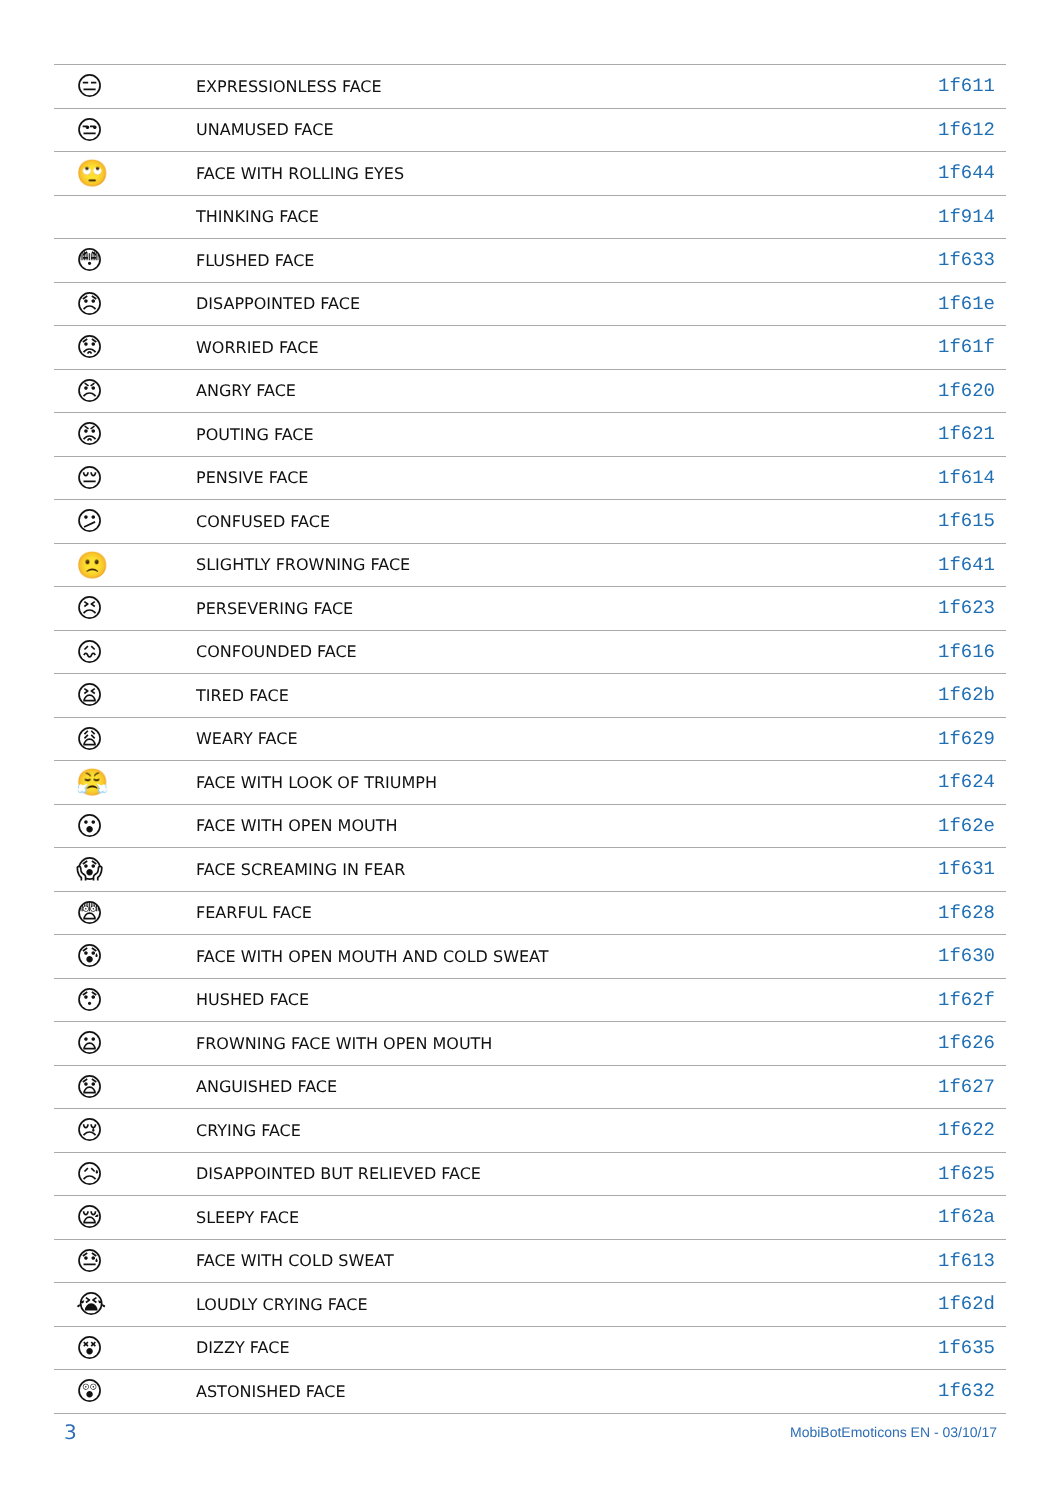| 😑 | EXPRESSIONLESS FACE | 1f611 |
| 😒 | UNAMUSED FACE | 1f612 |
| 🙄 | FACE WITH ROLLING EYES | 1f644 |
| | THINKING FACE | 1f914 |
| 😳 | FLUSHED FACE | 1f633 |
| 😞 | DISAPPOINTED FACE | 1f61e |
| 😟 | WORRIED FACE | 1f61f |
| 😠 | ANGRY FACE | 1f620 |
| 😡 | POUTING FACE | 1f621 |
| 😔 | PENSIVE FACE | 1f614 |
| 😕 | CONFUSED FACE | 1f615 |
| 🙁 | SLIGHTLY FROWNING FACE | 1f641 |
| 😣 | PERSEVERING FACE | 1f623 |
| 😖 | CONFOUNDED FACE | 1f616 |
| 😫 | TIRED FACE | 1f62b |
| 😩 | WEARY FACE | 1f629 |
| 😤 | FACE WITH LOOK OF TRIUMPH | 1f624 |
| 😮 | FACE WITH OPEN MOUTH | 1f62e |
| 😱 | FACE SCREAMING IN FEAR | 1f631 |
| 😨 | FEARFUL FACE | 1f628 |
| 😰 | FACE WITH OPEN MOUTH AND COLD SWEAT | 1f630 |
| 😯 | HUSHED FACE | 1f62f |
| 😦 | FROWNING FACE WITH OPEN MOUTH | 1f626 |
| 😧 | ANGUISHED FACE | 1f627 |
| 😢 | CRYING FACE | 1f622 |
| 😥 | DISAPPOINTED BUT RELIEVED FACE | 1f625 |
| 😪 | SLEEPY FACE | 1f62a |
| 😓 | FACE WITH COLD SWEAT | 1f613 |
| 😭 | LOUDLY CRYING FACE | 1f62d |
| 😵 | DIZZY FACE | 1f635 |
| 😲 | ASTONISHED FACE | 1f632 |
3 MobiBotEmoticons EN - 03/10/17